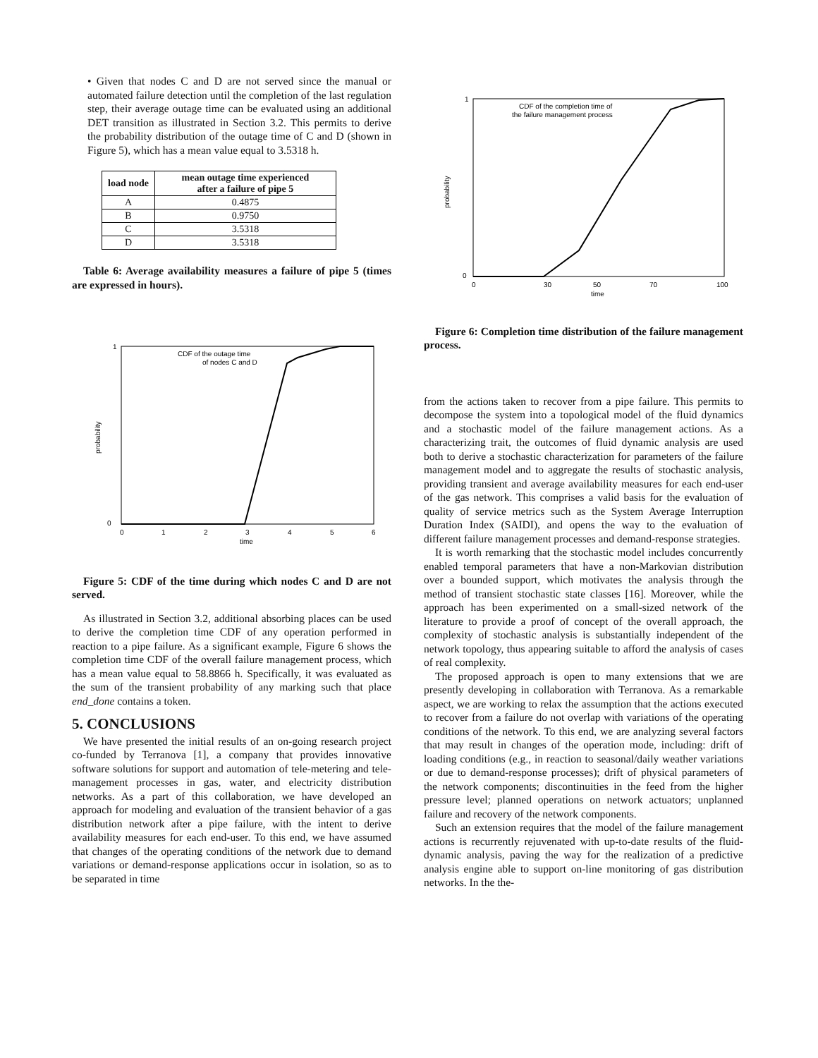• Given that nodes C and D are not served since the manual or automated failure detection until the completion of the last regulation step, their average outage time can be evaluated using an additional DET transition as illustrated in Section 3.2. This permits to derive the probability distribution of the outage time of C and D (shown in Figure 5), which has a mean value equal to 3.5318 h.
| load node | mean outage time experienced after a failure of pipe 5 |
| --- | --- |
| A | 0.4875 |
| B | 0.9750 |
| C | 3.5318 |
| D | 3.5318 |
Table 6: Average availability measures a failure of pipe 5 (times are expressed in hours).
CDF of the outage time
of nodes C and D
1
0
0
1
2
3
4
5
6
time
probability
Figure 5: CDF of the time during which nodes C and D are not served.
As illustrated in Section 3.2, additional absorbing places can be used to derive the completion time CDF of any operation performed in reaction to a pipe failure. As a significant example, Figure 6 shows the completion time CDF of the overall failure management process, which has a mean value equal to 58.8866 h. Specifically, it was evaluated as the sum of the transient probability of any marking such that place end_done contains a token.
5. CONCLUSIONS
We have presented the initial results of an on-going research project co-funded by Terranova [1], a company that provides innovative software solutions for support and automation of tele-metering and tele-management processes in gas, water, and electricity distribution networks. As a part of this collaboration, we have developed an approach for modeling and evaluation of the transient behavior of a gas distribution network after a pipe failure, with the intent to derive availability measures for each end-user. To this end, we have assumed that changes of the operating conditions of the network due to demand variations or demand-response applications occur in isolation, so as to be separated in time
CDF of the completion time of
the failure management process
1
0
0
30
50
70
100
time
probability
Figure 6: Completion time distribution of the failure management process.
from the actions taken to recover from a pipe failure. This permits to decompose the system into a topological model of the fluid dynamics and a stochastic model of the failure management actions. As a characterizing trait, the outcomes of fluid dynamic analysis are used both to derive a stochastic characterization for parameters of the failure management model and to aggregate the results of stochastic analysis, providing transient and average availability measures for each end-user of the gas network. This comprises a valid basis for the evaluation of quality of service metrics such as the System Average Interruption Duration Index (SAIDI), and opens the way to the evaluation of different failure management processes and demand-response strategies.
It is worth remarking that the stochastic model includes concurrently enabled temporal parameters that have a non-Markovian distribution over a bounded support, which motivates the analysis through the method of transient stochastic state classes [16]. Moreover, while the approach has been experimented on a small-sized network of the literature to provide a proof of concept of the overall approach, the complexity of stochastic analysis is substantially independent of the network topology, thus appearing suitable to afford the analysis of cases of real complexity.
The proposed approach is open to many extensions that we are presently developing in collaboration with Terranova. As a remarkable aspect, we are working to relax the assumption that the actions executed to recover from a failure do not overlap with variations of the operating conditions of the network. To this end, we are analyzing several factors that may result in changes of the operation mode, including: drift of loading conditions (e.g., in reaction to seasonal/daily weather variations or due to demand-response processes); drift of physical parameters of the network components; discontinuities in the feed from the higher pressure level; planned operations on network actuators; unplanned failure and recovery of the network components.
Such an extension requires that the model of the failure management actions is recurrently rejuvenated with up-to-date results of the fluid-dynamic analysis, paving the way for the realization of a predictive analysis engine able to support on-line monitoring of gas distribution networks. In the the-